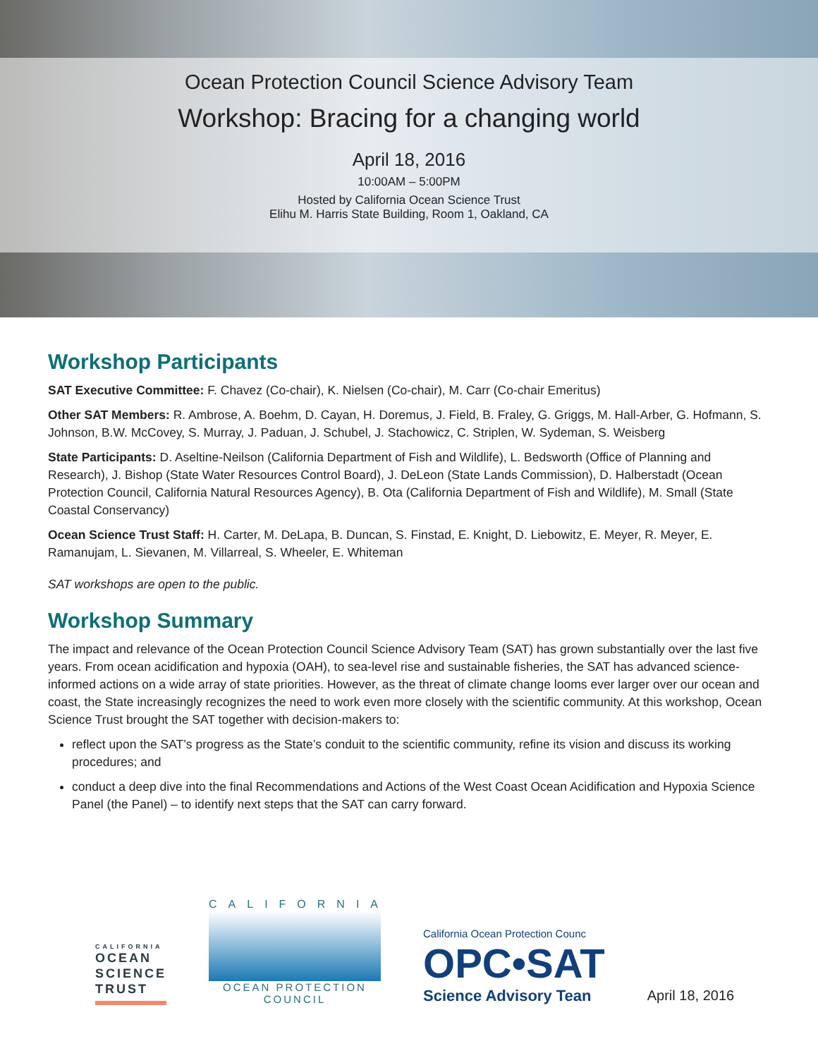Ocean Protection Council Science Advisory Team
Workshop: Bracing for a changing world
April 18, 2016
10:00AM – 5:00PM
Hosted by California Ocean Science Trust
Elihu M. Harris State Building, Room 1, Oakland, CA
Workshop Participants
SAT Executive Committee: F. Chavez (Co-chair), K. Nielsen (Co-chair), M. Carr (Co-chair Emeritus)
Other SAT Members: R. Ambrose, A. Boehm, D. Cayan, H. Doremus, J. Field, B. Fraley, G. Griggs, M. Hall-Arber, G. Hofmann, S. Johnson, B.W. McCovey, S. Murray, J. Paduan, J. Schubel, J. Stachowicz, C. Striplen, W. Sydeman, S. Weisberg
State Participants: D. Aseltine-Neilson (California Department of Fish and Wildlife), L. Bedsworth (Office of Planning and Research), J. Bishop (State Water Resources Control Board), J. DeLeon (State Lands Commission), D. Halberstadt (Ocean Protection Council, California Natural Resources Agency), B. Ota (California Department of Fish and Wildlife), M. Small (State Coastal Conservancy)
Ocean Science Trust Staff: H. Carter, M. DeLapa, B. Duncan, S. Finstad, E. Knight, D. Liebowitz, E. Meyer, R. Meyer, E. Ramanujam, L. Sievanen, M. Villarreal, S. Wheeler, E. Whiteman
SAT workshops are open to the public.
Workshop Summary
The impact and relevance of the Ocean Protection Council Science Advisory Team (SAT) has grown substantially over the last five years. From ocean acidification and hypoxia (OAH), to sea-level rise and sustainable fisheries, the SAT has advanced science-informed actions on a wide array of state priorities. However, as the threat of climate change looms ever larger over our ocean and coast, the State increasingly recognizes the need to work even more closely with the scientific community. At this workshop, Ocean Science Trust brought the SAT together with decision-makers to:
reflect upon the SAT’s progress as the State’s conduit to the scientific community, refine its vision and discuss its working procedures; and
conduct a deep dive into the final Recommendations and Actions of the West Coast Ocean Acidification and Hypoxia Science Panel (the Panel) – to identify next steps that the SAT can carry forward.
CALIFORNIA
OCEAN
SCIENCE
TRUST
CALIFORNIA
OCEAN PROTECTION COUNCIL
California Ocean Protection Counc
OPC•SAT
Science Advisory Tean
April 18, 2016